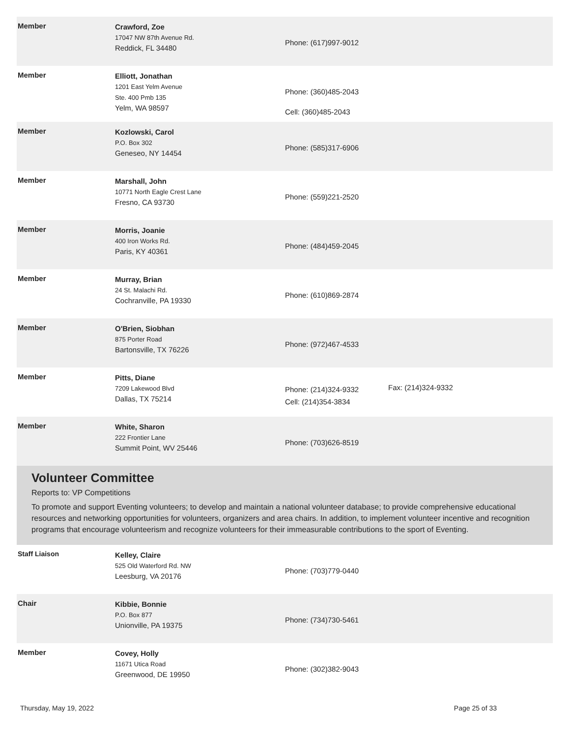| Member | Crawford, Zoe 17047 NW 87th Avenue Rd. Reddick, FL 34480 | Phone: (617)997-9012 | |
| Member | Elliott, Jonathan 1201 East Yelm Avenue Ste. 400 Pmb 135 Yelm, WA 98597 | Phone: (360)485-2043 Cell: (360)485-2043 | |
| Member | Kozlowski, Carol P.O. Box 302 Geneseo, NY 14454 | Phone: (585)317-6906 | |
| Member | Marshall, John 10771 North Eagle Crest Lane Fresno, CA 93730 | Phone: (559)221-2520 | |
| Member | Morris, Joanie 400 Iron Works Rd. Paris, KY 40361 | Phone: (484)459-2045 | |
| Member | Murray, Brian 24 St. Malachi Rd. Cochranville, PA 19330 | Phone: (610)869-2874 | |
| Member | O'Brien, Siobhan 875 Porter Road Bartonsville, TX 76226 | Phone: (972)467-4533 | |
| Member | Pitts, Diane 7209 Lakewood Blvd Dallas, TX 75214 | Phone: (214)324-9332 Cell: (214)354-3834 | Fax: (214)324-9332 |
| Member | White, Sharon 222 Frontier Lane Summit Point, WV 25446 | Phone: (703)626-8519 | |
Volunteer Committee
Reports to: VP Competitions
To promote and support Eventing volunteers; to develop and maintain a national volunteer database; to provide comprehensive educational resources and networking opportunities for volunteers, organizers and area chairs. In addition, to implement volunteer incentive and recognition programs that encourage volunteerism and recognize volunteers for their immeasurable contributions to the sport of Eventing.
| Staff Liaison | Kelley, Claire 525 Old Waterford Rd. NW Leesburg, VA 20176 | Phone: (703)779-0440 | |
| Chair | Kibbie, Bonnie P.O. Box 877 Unionville, PA 19375 | Phone: (734)730-5461 | |
| Member | Covey, Holly 11671 Utica Road Greenwood, DE 19950 | Phone: (302)382-9043 | |
Thursday, May 19, 2022 Page 25 of 33